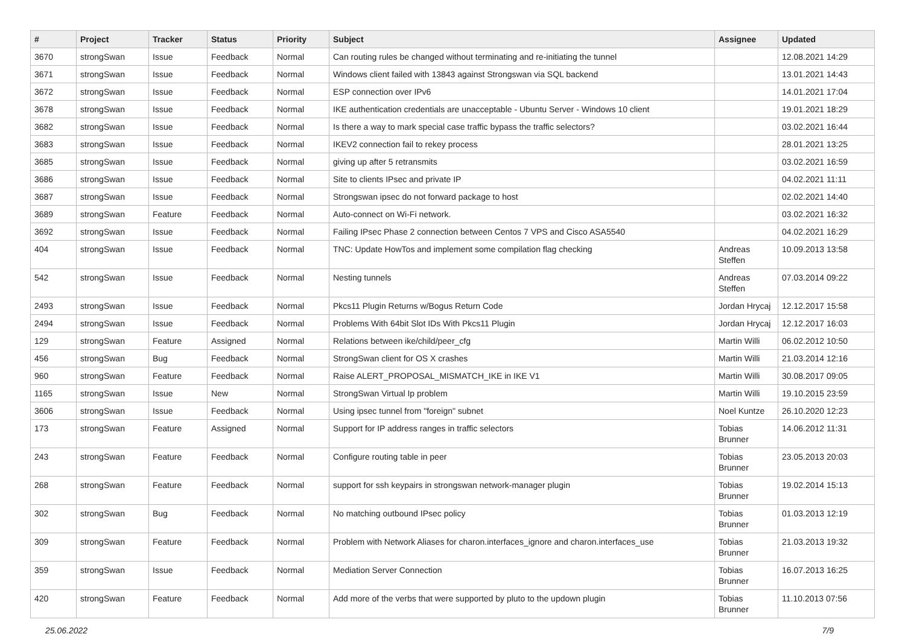| # | Project | Tracker | Status | Priority | Subject | Assignee | Updated |
| --- | --- | --- | --- | --- | --- | --- | --- |
| 3670 | strongSwan | Issue | Feedback | Normal | Can routing rules be changed without terminating and re-initiating the tunnel | | 12.08.2021 14:29 |
| 3671 | strongSwan | Issue | Feedback | Normal | Windows client failed with 13843 against Strongswan via SQL backend | | 13.01.2021 14:43 |
| 3672 | strongSwan | Issue | Feedback | Normal | ESP connection over IPv6 | | 14.01.2021 17:04 |
| 3678 | strongSwan | Issue | Feedback | Normal | IKE authentication credentials are unacceptable - Ubuntu Server - Windows 10 client | | 19.01.2021 18:29 |
| 3682 | strongSwan | Issue | Feedback | Normal | Is there a way to mark special case traffic bypass the traffic selectors? | | 03.02.2021 16:44 |
| 3683 | strongSwan | Issue | Feedback | Normal | IKEV2 connection fail to rekey process | | 28.01.2021 13:25 |
| 3685 | strongSwan | Issue | Feedback | Normal | giving up after 5 retransmits | | 03.02.2021 16:59 |
| 3686 | strongSwan | Issue | Feedback | Normal | Site to clients IPsec and private IP | | 04.02.2021 11:11 |
| 3687 | strongSwan | Issue | Feedback | Normal | Strongswan ipsec do not forward package to host | | 02.02.2021 14:40 |
| 3689 | strongSwan | Feature | Feedback | Normal | Auto-connect on Wi-Fi network. | | 03.02.2021 16:32 |
| 3692 | strongSwan | Issue | Feedback | Normal | Failing IPsec Phase 2 connection between Centos 7 VPS and Cisco ASA5540 | | 04.02.2021 16:29 |
| 404 | strongSwan | Issue | Feedback | Normal | TNC: Update HowTos and implement some compilation flag checking | Andreas Steffen | 10.09.2013 13:58 |
| 542 | strongSwan | Issue | Feedback | Normal | Nesting tunnels | Andreas Steffen | 07.03.2014 09:22 |
| 2493 | strongSwan | Issue | Feedback | Normal | Pkcs11 Plugin Returns w/Bogus Return Code | Jordan Hrycaj | 12.12.2017 15:58 |
| 2494 | strongSwan | Issue | Feedback | Normal | Problems With 64bit Slot IDs With Pkcs11 Plugin | Jordan Hrycaj | 12.12.2017 16:03 |
| 129 | strongSwan | Feature | Assigned | Normal | Relations between ike/child/peer_cfg | Martin Willi | 06.02.2012 10:50 |
| 456 | strongSwan | Bug | Feedback | Normal | StrongSwan client for OS X crashes | Martin Willi | 21.03.2014 12:16 |
| 960 | strongSwan | Feature | Feedback | Normal | Raise ALERT_PROPOSAL_MISMATCH_IKE in IKE V1 | Martin Willi | 30.08.2017 09:05 |
| 1165 | strongSwan | Issue | New | Normal | StrongSwan Virtual Ip problem | Martin Willi | 19.10.2015 23:59 |
| 3606 | strongSwan | Issue | Feedback | Normal | Using ipsec tunnel from "foreign" subnet | Noel Kuntze | 26.10.2020 12:23 |
| 173 | strongSwan | Feature | Assigned | Normal | Support for IP address ranges in traffic selectors | Tobias Brunner | 14.06.2012 11:31 |
| 243 | strongSwan | Feature | Feedback | Normal | Configure routing table in peer | Tobias Brunner | 23.05.2013 20:03 |
| 268 | strongSwan | Feature | Feedback | Normal | support for ssh keypairs in strongswan network-manager plugin | Tobias Brunner | 19.02.2014 15:13 |
| 302 | strongSwan | Bug | Feedback | Normal | No matching outbound IPsec policy | Tobias Brunner | 01.03.2013 12:19 |
| 309 | strongSwan | Feature | Feedback | Normal | Problem with Network Aliases for charon.interfaces_ignore and charon.interfaces_use | Tobias Brunner | 21.03.2013 19:32 |
| 359 | strongSwan | Issue | Feedback | Normal | Mediation Server Connection | Tobias Brunner | 16.07.2013 16:25 |
| 420 | strongSwan | Feature | Feedback | Normal | Add more of the verbs that were supported by pluto to the updown plugin | Tobias Brunner | 11.10.2013 07:56 |
25.06.2022 7/9